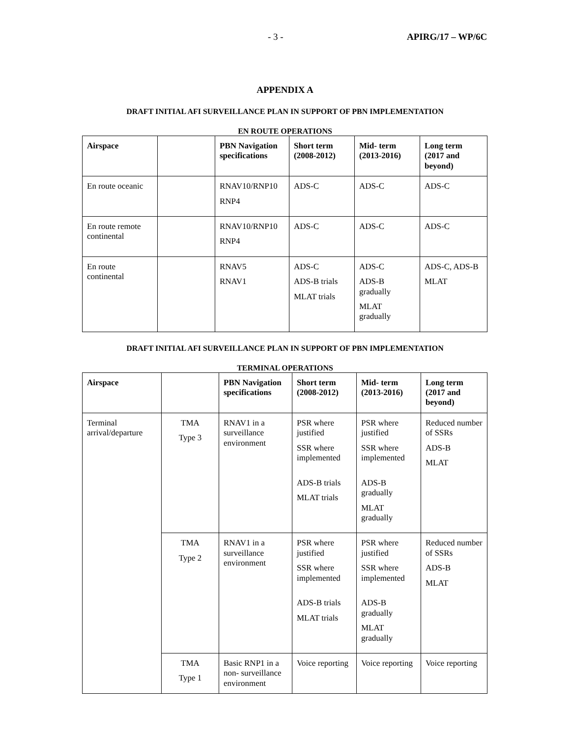- 3 - APIRG/17 – WP/6C
APPENDIX A
DRAFT INITIAL AFI SURVEILLANCE PLAN IN SUPPORT OF PBN IMPLEMENTATION
EN ROUTE OPERATIONS
| Airspace | | PBN Navigation specifications | Short term (2008-2012) | Mid- term (2013-2016) | Long term (2017 and beyond) |
| --- | --- | --- | --- | --- | --- |
| En route oceanic | | RNAV10/RNP10 RNP4 | ADS-C | ADS-C | ADS-C |
| En route remote continental | | RNAV10/RNP10 RNP4 | ADS-C | ADS-C | ADS-C |
| En route continental | | RNAV5 RNAV1 | ADS-C ADS-B trials MLAT trials | ADS-C ADS-B gradually MLAT gradually | ADS-C, ADS-B MLAT |
DRAFT INITIAL AFI SURVEILLANCE PLAN IN SUPPORT OF PBN IMPLEMENTATION
TERMINAL OPERATIONS
| Airspace | | PBN Navigation specifications | Short term (2008-2012) | Mid- term (2013-2016) | Long term (2017 and beyond) |
| --- | --- | --- | --- | --- | --- |
| Terminal arrival/departure | TMA Type 3 | RNAV1 in a surveillance environment | PSR where justified SSR where implemented ADS-B trials MLAT trials | PSR where justified SSR where implemented ADS-B gradually MLAT gradually | Reduced number of SSRs ADS-B MLAT |
| | TMA Type 2 | RNAV1 in a surveillance environment | PSR where justified SSR where implemented ADS-B trials MLAT trials | PSR where justified SSR where implemented ADS-B gradually MLAT gradually | Reduced number of SSRs ADS-B MLAT |
| | TMA Type 1 | Basic RNP1 in a non- surveillance environment | Voice reporting | Voice reporting | Voice reporting |